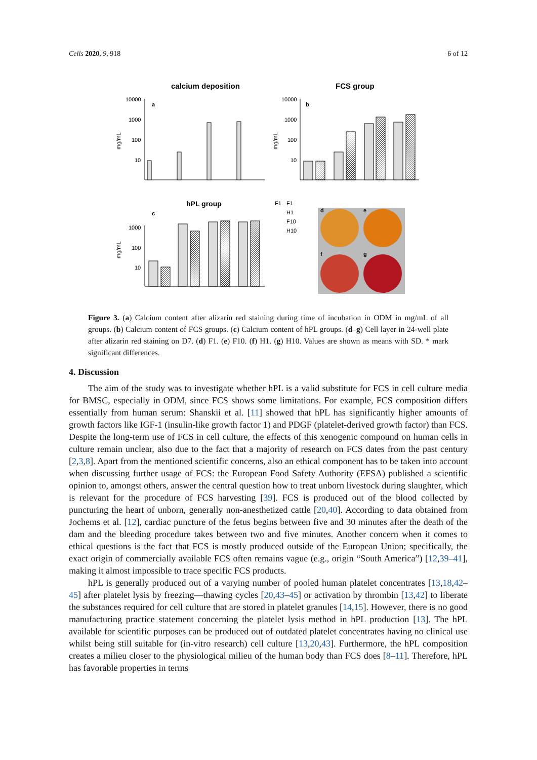Cells 2020, 9, 918 6 of 12
calcium deposition
FCS group
hPL group
mg/mL
mg/mL
mg/mL
a
b
c
10000
1000
100
10
10000
1000
100
10
1000
100
10
F1
F1
H1
F10
H10
d
e
f
g
Figure 3. (a) Calcium content after alizarin red staining during time of incubation in ODM in mg/mL of all groups. (b) Calcium content of FCS groups. (c) Calcium content of hPL groups. (d–g) Cell layer in 24-well plate after alizarin red staining on D7. (d) F1. (e) F10. (f) H1. (g) H10. Values are shown as means with SD. * mark significant differences.
4. Discussion
The aim of the study was to investigate whether hPL is a valid substitute for FCS in cell culture media for BMSC, especially in ODM, since FCS shows some limitations. For example, FCS composition differs essentially from human serum: Shanskii et al. [11] showed that hPL has significantly higher amounts of growth factors like IGF-1 (insulin-like growth factor 1) and PDGF (platelet-derived growth factor) than FCS. Despite the long-term use of FCS in cell culture, the effects of this xenogenic compound on human cells in culture remain unclear, also due to the fact that a majority of research on FCS dates from the past century [2,3,8]. Apart from the mentioned scientific concerns, also an ethical component has to be taken into account when discussing further usage of FCS: the European Food Safety Authority (EFSA) published a scientific opinion to, amongst others, answer the central question how to treat unborn livestock during slaughter, which is relevant for the procedure of FCS harvesting [39]. FCS is produced out of the blood collected by puncturing the heart of unborn, generally non-anesthetized cattle [20,40]. According to data obtained from Jochems et al. [12], cardiac puncture of the fetus begins between five and 30 minutes after the death of the dam and the bleeding procedure takes between two and five minutes. Another concern when it comes to ethical questions is the fact that FCS is mostly produced outside of the European Union; specifically, the exact origin of commercially available FCS often remains vague (e.g., origin “South America”) [12,39–41], making it almost impossible to trace specific FCS products.
hPL is generally produced out of a varying number of pooled human platelet concentrates [13,18,42–45] after platelet lysis by freezing—thawing cycles [20,43–45] or activation by thrombin [13,42] to liberate the substances required for cell culture that are stored in platelet granules [14,15]. However, there is no good manufacturing practice statement concerning the platelet lysis method in hPL production [13]. The hPL available for scientific purposes can be produced out of outdated platelet concentrates having no clinical use whilst being still suitable for (in-vitro research) cell culture [13,20,43]. Furthermore, the hPL composition creates a milieu closer to the physiological milieu of the human body than FCS does [8–11]. Therefore, hPL has favorable properties in terms